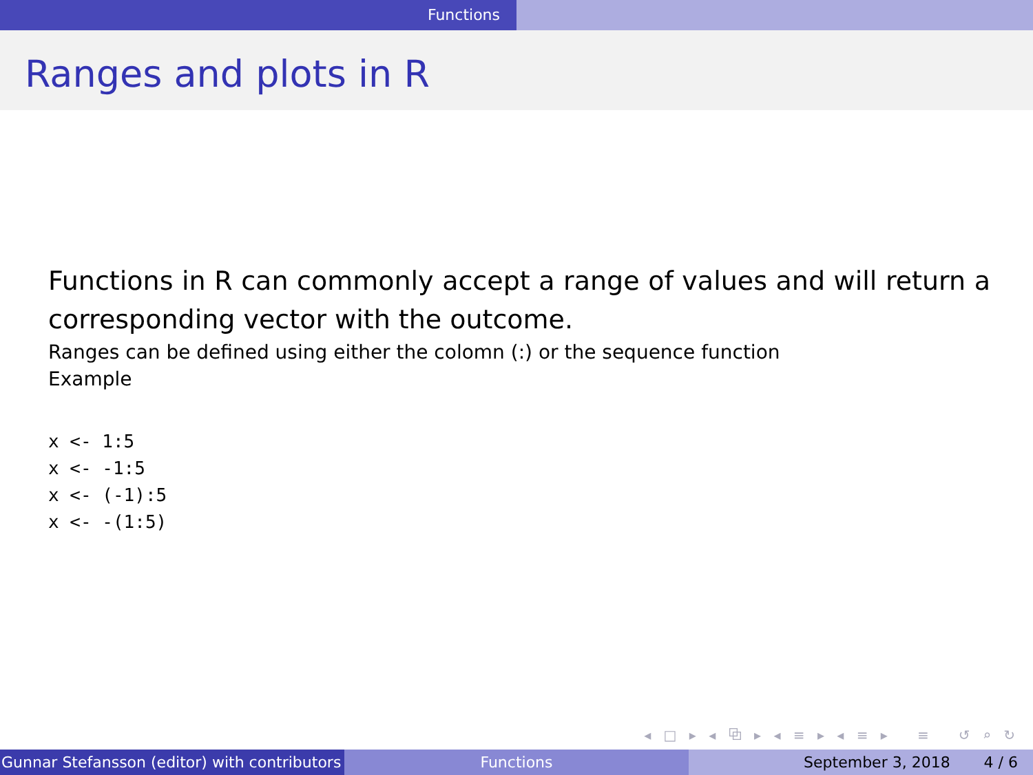Functions
Ranges and plots in R
Functions in R can commonly accept a range of values and will return a corresponding vector with the outcome.
Ranges can be defined using either the colomn (:) or the sequence function
Example
x <- 1:5
x <- -1:5
x <- (-1):5
x <- -(1:5)
◂ □ ▸ ◂ ⧉ ▸ ◂ ≡ ▸ ◂ ≡ ▸ ≡ ↺ ⌕ ↻
Gunnar Stefansson (editor) with contributors Functions September 3, 2018 4 / 6